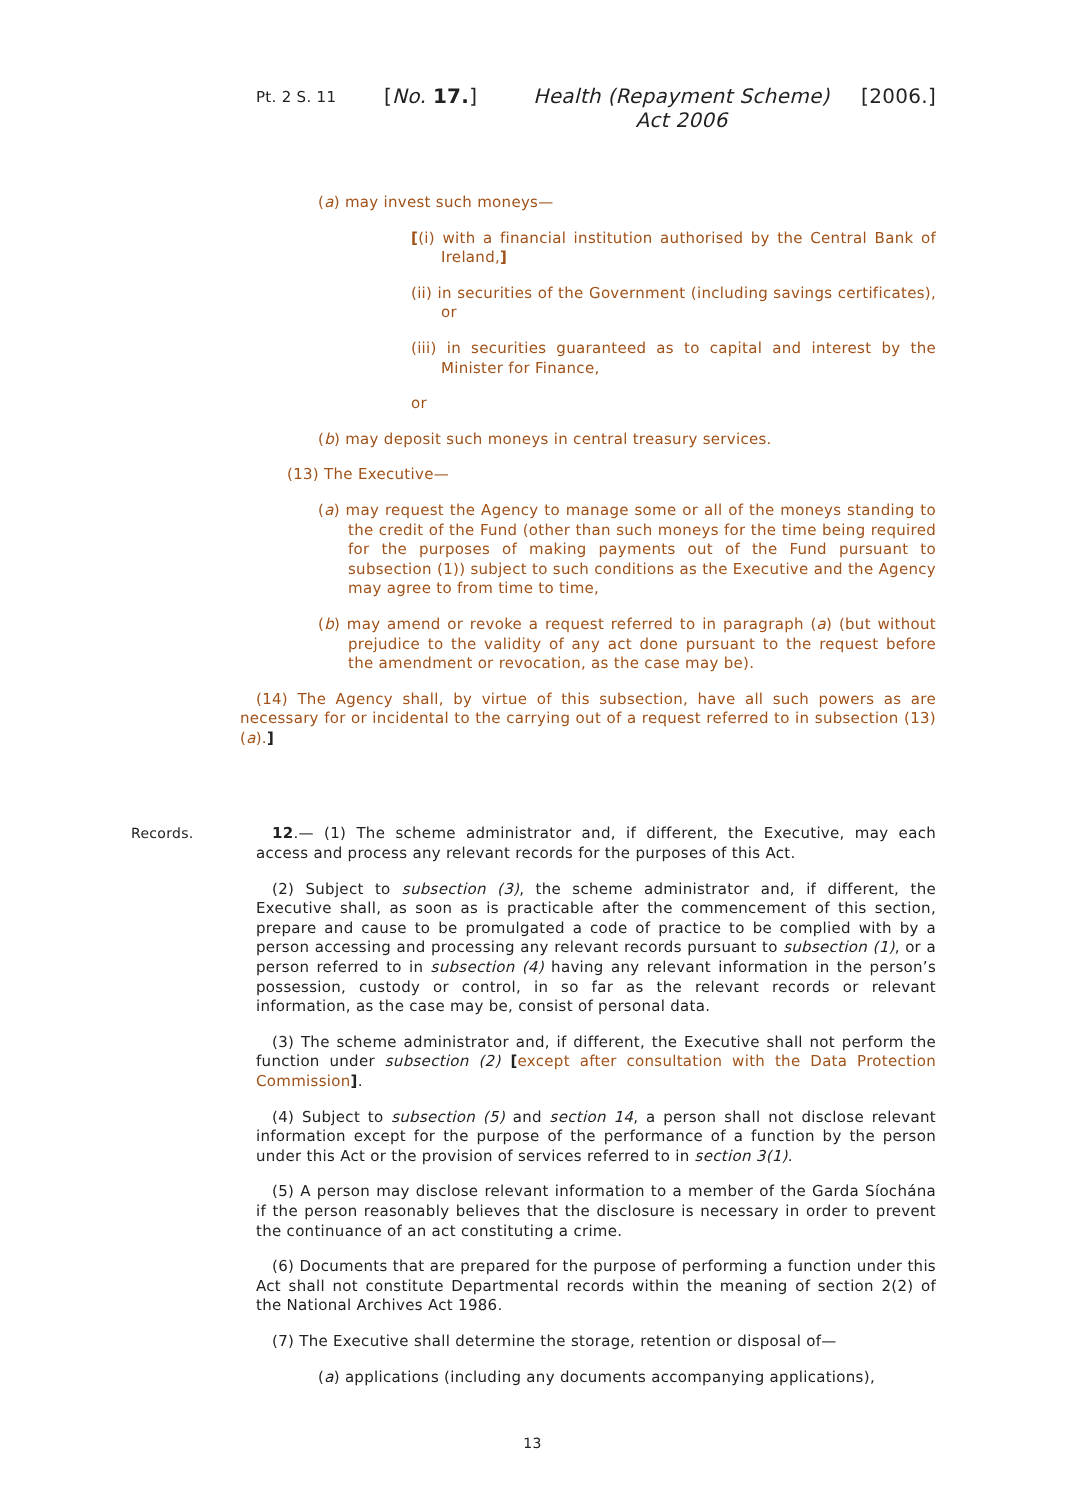Pt. 2 S. 11
[No. 17.] Health (Repayment Scheme) Act 2006
[2006.]
(a) may invest such moneys—
[(i) with a financial institution authorised by the Central Bank of Ireland,]
(ii) in securities of the Government (including savings certificates), or
(iii) in securities guaranteed as to capital and interest by the Minister for Finance,
or
(b) may deposit such moneys in central treasury services.
(13) The Executive—
(a) may request the Agency to manage some or all of the moneys standing to the credit of the Fund (other than such moneys for the time being required for the purposes of making payments out of the Fund pursuant to subsection (1)) subject to such conditions as the Executive and the Agency may agree to from time to time,
(b) may amend or revoke a request referred to in paragraph (a) (but without prejudice to the validity of any act done pursuant to the request before the amendment or revocation, as the case may be).
(14) The Agency shall, by virtue of this subsection, have all such powers as are necessary for or incidental to the carrying out of a request referred to in subsection (13)(a).]
Records. 12.— (1) The scheme administrator and, if different, the Executive, may each access and process any relevant records for the purposes of this Act.
(2) Subject to subsection (3), the scheme administrator and, if different, the Executive shall, as soon as is practicable after the commencement of this section, prepare and cause to be promulgated a code of practice to be complied with by a person accessing and processing any relevant records pursuant to subsection (1), or a person referred to in subsection (4) having any relevant information in the person’s possession, custody or control, in so far as the relevant records or relevant information, as the case may be, consist of personal data.
(3) The scheme administrator and, if different, the Executive shall not perform the function under subsection (2) [except after consultation with the Data Protection Commission].
(4) Subject to subsection (5) and section 14, a person shall not disclose relevant information except for the purpose of the performance of a function by the person under this Act or the provision of services referred to in section 3(1).
(5) A person may disclose relevant information to a member of the Garda Síochána if the person reasonably believes that the disclosure is necessary in order to prevent the continuance of an act constituting a crime.
(6) Documents that are prepared for the purpose of performing a function under this Act shall not constitute Departmental records within the meaning of section 2(2) of the National Archives Act 1986.
(7) The Executive shall determine the storage, retention or disposal of—
(a) applications (including any documents accompanying applications),
13